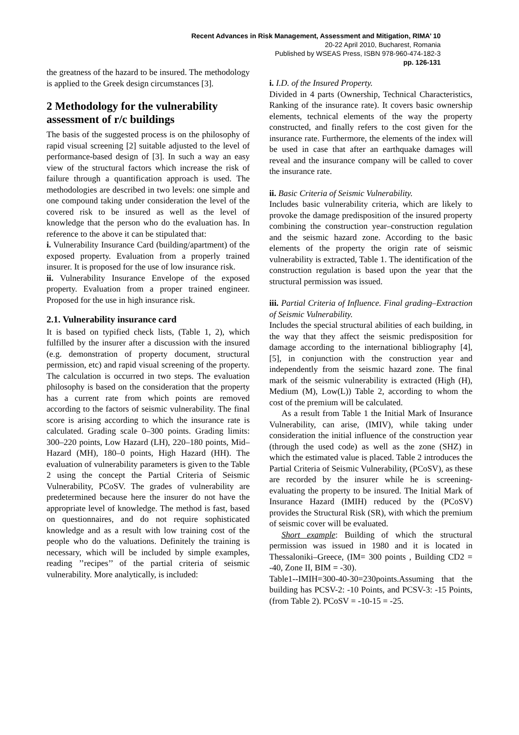Recent Advances in Risk Management, Assessment and Mitigation, RIMA’ 10
20-22 April 2010, Bucharest, Romania
Published by WSEAS Press, ISBN 978-960-474-182-3
pp. 126-131
the greatness of the hazard to be insured. The methodology is applied to the Greek design circumstances [3].
2 Methodology for the vulnerability assessment of r/c buildings
The basis of the suggested process is on the philosophy of rapid visual screening [2] suitable adjusted to the level of performance-based design of [3]. In such a way an easy view of the structural factors which increase the risk of failure through a quantification approach is used. The methodologies are described in two levels: one simple and one compound taking under consideration the level of the covered risk to be insured as well as the level of knowledge that the person who do the evaluation has. In reference to the above it can be stipulated that:
i. Vulnerability Insurance Card (building/apartment) of the exposed property. Evaluation from a properly trained insurer. It is proposed for the use of low insurance risk.
ii. Vulnerability Insurance Envelope of the exposed property. Evaluation from a proper trained engineer. Proposed for the use in high insurance risk.
2.1. Vulnerability insurance card
It is based on typified check lists, (Table 1, 2), which fulfilled by the insurer after a discussion with the insured (e.g. demonstration of property document, structural permission, etc) and rapid visual screening of the property. The calculation is occurred in two steps. The evaluation philosophy is based on the consideration that the property has a current rate from which points are removed according to the factors of seismic vulnerability. The final score is arising according to which the insurance rate is calculated. Grading scale 0–300 points. Grading limits: 300–220 points, Low Hazard (LH), 220–180 points, Mid–Hazard (MH), 180–0 points, High Hazard (HH). The evaluation of vulnerability parameters is given to the Table 2 using the concept the Partial Criteria of Seismic Vulnerability, PCoSV. The grades of vulnerability are predetermined because here the insurer do not have the appropriate level of knowledge. The method is fast, based on questionnaires, and do not require sophisticated knowledge and as a result with low training cost of the people who do the valuations. Definitely the training is necessary, which will be included by simple examples, reading ’’recipes’’ of the partial criteria of seismic vulnerability. More analytically, is included:
i. I.D. of the Insured Property.
Divided in 4 parts (Ownership, Technical Characteristics, Ranking of the insurance rate). It covers basic ownership elements, technical elements of the way the property constructed, and finally refers to the cost given for the insurance rate. Furthermore, the elements of the index will be used in case that after an earthquake damages will reveal and the insurance company will be called to cover the insurance rate.
ii. Basic Criteria of Seismic Vulnerability.
Includes basic vulnerability criteria, which are likely to provoke the damage predisposition of the insured property combining the construction year–construction regulation and the seismic hazard zone. According to the basic elements of the property the origin rate of seismic vulnerability is extracted, Table 1. The identification of the construction regulation is based upon the year that the structural permission was issued.
iii. Partial Criteria of Influence. Final grading–Extraction of Seismic Vulnerability.
Includes the special structural abilities of each building, in the way that they affect the seismic predisposition for damage according to the international bibliography [4], [5], in conjunction with the construction year and independently from the seismic hazard zone. The final mark of the seismic vulnerability is extracted (High (H), Medium (M), Low(L)) Table 2, according to whom the cost of the premium will be calculated.
As a result from Table 1 the Initial Mark of Insurance Vulnerability, can arise, (IMIV), while taking under consideration the initial influence of the construction year (through the used code) as well as the zone (SHZ) in which the estimated value is placed. Table 2 introduces the Partial Criteria of Seismic Vulnerability, (PCoSV), as these are recorded by the insurer while he is screening-evaluating the property to be insured. The Initial Mark of Insurance Hazard (IMIH) reduced by the (PCoSV) provides the Structural Risk (SR), with which the premium of seismic cover will be evaluated.
Short example: Building of which the structural permission was issued in 1980 and it is located in Thessaloniki–Greece, (IM= 300 points , Building CD2 = -40, Zone II, BIM = -30).
Table1--IMIH=300-40-30=230points.Assuming that the building has PCSV-2: -10 Points, and PCSV-3: -15 Points, (from Table 2). PCoSV = -10-15 = -25.